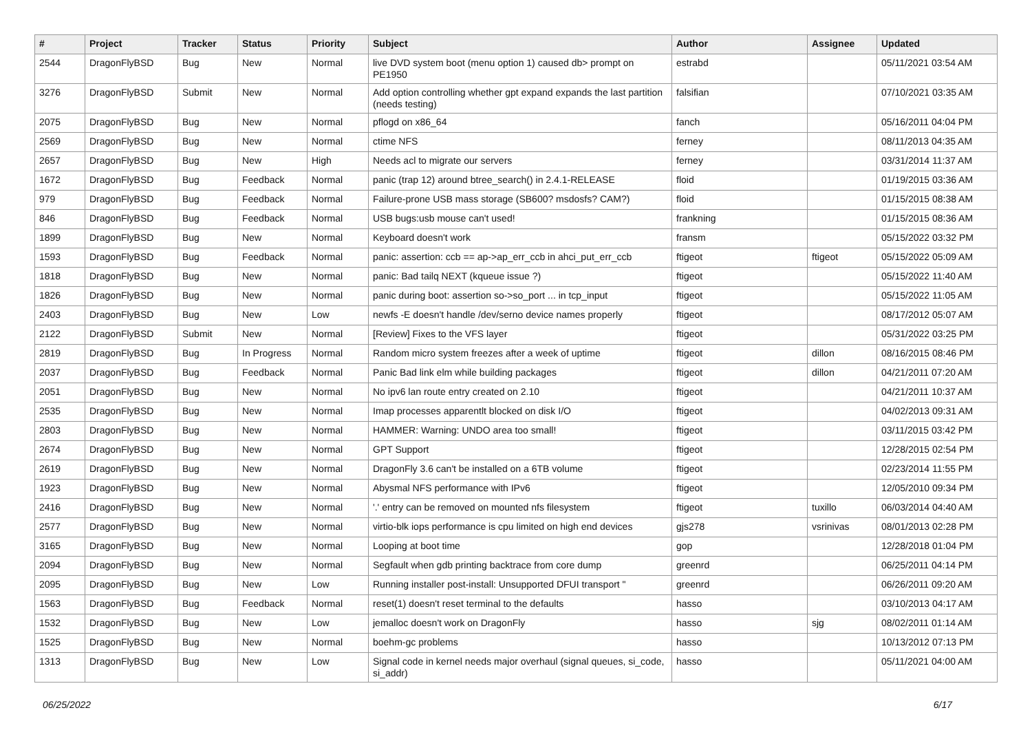| # | Project | Tracker | Status | Priority | Subject | Author | Assignee | Updated |
| --- | --- | --- | --- | --- | --- | --- | --- | --- |
| 2544 | DragonFlyBSD | Bug | New | Normal | live DVD system boot (menu option 1) caused db> prompt on PE1950 | estrabd | | 05/11/2021 03:54 AM |
| 3276 | DragonFlyBSD | Submit | New | Normal | Add option controlling whether gpt expand expands the last partition (needs testing) | falsifian | | 07/10/2021 03:35 AM |
| 2075 | DragonFlyBSD | Bug | New | Normal | pflogd on x86_64 | fanch | | 05/16/2011 04:04 PM |
| 2569 | DragonFlyBSD | Bug | New | Normal | ctime NFS | ferney | | 08/11/2013 04:35 AM |
| 2657 | DragonFlyBSD | Bug | New | High | Needs acl to migrate our servers | ferney | | 03/31/2014 11:37 AM |
| 1672 | DragonFlyBSD | Bug | Feedback | Normal | panic (trap 12) around btree_search() in 2.4.1-RELEASE | floid | | 01/19/2015 03:36 AM |
| 979 | DragonFlyBSD | Bug | Feedback | Normal | Failure-prone USB mass storage (SB600? msdosfs? CAM?) | floid | | 01/15/2015 08:38 AM |
| 846 | DragonFlyBSD | Bug | Feedback | Normal | USB bugs:usb mouse can't used! | frankning | | 01/15/2015 08:36 AM |
| 1899 | DragonFlyBSD | Bug | New | Normal | Keyboard doesn't work | fransm | | 05/15/2022 03:32 PM |
| 1593 | DragonFlyBSD | Bug | Feedback | Normal | panic: assertion: ccb == ap->ap_err_ccb in ahci_put_err_ccb | ftigeot | ftigeot | 05/15/2022 05:09 AM |
| 1818 | DragonFlyBSD | Bug | New | Normal | panic: Bad tailq NEXT (kqueue issue ?) | ftigeot | | 05/15/2022 11:40 AM |
| 1826 | DragonFlyBSD | Bug | New | Normal | panic during boot: assertion so->so_port ... in tcp_input | ftigeot | | 05/15/2022 11:05 AM |
| 2403 | DragonFlyBSD | Bug | New | Low | newfs -E doesn't handle /dev/serno device names properly | ftigeot | | 08/17/2012 05:07 AM |
| 2122 | DragonFlyBSD | Submit | New | Normal | [Review] Fixes to the VFS layer | ftigeot | | 05/31/2022 03:25 PM |
| 2819 | DragonFlyBSD | Bug | In Progress | Normal | Random micro system freezes after a week of uptime | ftigeot | dillon | 08/16/2015 08:46 PM |
| 2037 | DragonFlyBSD | Bug | Feedback | Normal | Panic Bad link elm while building packages | ftigeot | dillon | 04/21/2011 07:20 AM |
| 2051 | DragonFlyBSD | Bug | New | Normal | No ipv6 lan route entry created on 2.10 | ftigeot | | 04/21/2011 10:37 AM |
| 2535 | DragonFlyBSD | Bug | New | Normal | Imap processes apparentlt blocked on disk I/O | ftigeot | | 04/02/2013 09:31 AM |
| 2803 | DragonFlyBSD | Bug | New | Normal | HAMMER: Warning: UNDO area too small! | ftigeot | | 03/11/2015 03:42 PM |
| 2674 | DragonFlyBSD | Bug | New | Normal | GPT Support | ftigeot | | 12/28/2015 02:54 PM |
| 2619 | DragonFlyBSD | Bug | New | Normal | DragonFly 3.6 can't be installed on a 6TB volume | ftigeot | | 02/23/2014 11:55 PM |
| 1923 | DragonFlyBSD | Bug | New | Normal | Abysmal NFS performance with IPv6 | ftigeot | | 12/05/2010 09:34 PM |
| 2416 | DragonFlyBSD | Bug | New | Normal | '.' entry can be removed on mounted nfs filesystem | ftigeot | tuxillo | 06/03/2014 04:40 AM |
| 2577 | DragonFlyBSD | Bug | New | Normal | virtio-blk iops performance is cpu limited on high end devices | gjs278 | vsrinivas | 08/01/2013 02:28 PM |
| 3165 | DragonFlyBSD | Bug | New | Normal | Looping at boot time | gop | | 12/28/2018 01:04 PM |
| 2094 | DragonFlyBSD | Bug | New | Normal | Segfault when gdb printing backtrace from core dump | greenrd | | 06/25/2011 04:14 PM |
| 2095 | DragonFlyBSD | Bug | New | Low | Running installer post-install: Unsupported DFUI transport " | greenrd | | 06/26/2011 09:20 AM |
| 1563 | DragonFlyBSD | Bug | Feedback | Normal | reset(1) doesn't reset terminal to the defaults | hasso | | 03/10/2013 04:17 AM |
| 1532 | DragonFlyBSD | Bug | New | Low | jemalloc doesn't work on DragonFly | hasso | sjg | 08/02/2011 01:14 AM |
| 1525 | DragonFlyBSD | Bug | New | Normal | boehm-gc problems | hasso | | 10/13/2012 07:13 PM |
| 1313 | DragonFlyBSD | Bug | New | Low | Signal code in kernel needs major overhaul (signal queues, si_code, si_addr) | hasso | | 05/11/2021 04:00 AM |
06/25/2022 6/17